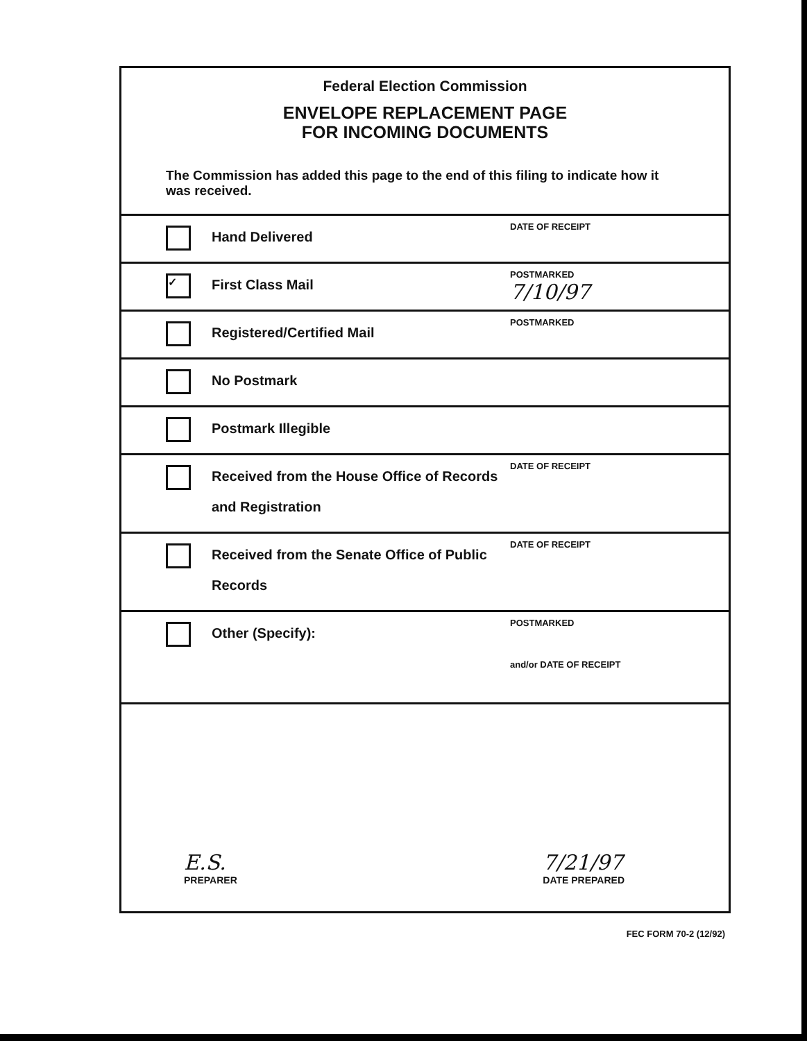Federal Election Commission
ENVELOPE REPLACEMENT PAGE
FOR INCOMING DOCUMENTS
The Commission has added this page to the end of this filing to indicate how it was received.
Hand Delivered
DATE OF RECEIPT
✓
First Class Mail
POSTMARKED
7/10/97
Registered/Certified Mail
POSTMARKED
No Postmark
Postmark Illegible
Received from the House Office of Records and Registration
DATE OF RECEIPT
Received from the Senate Office of Public Records
DATE OF RECEIPT
Other (Specify):
POSTMARKED
and/or DATE OF RECEIPT
E.S.
PREPARER
7/21/97
DATE PREPARED
FEC FORM 70-2 (12/92)